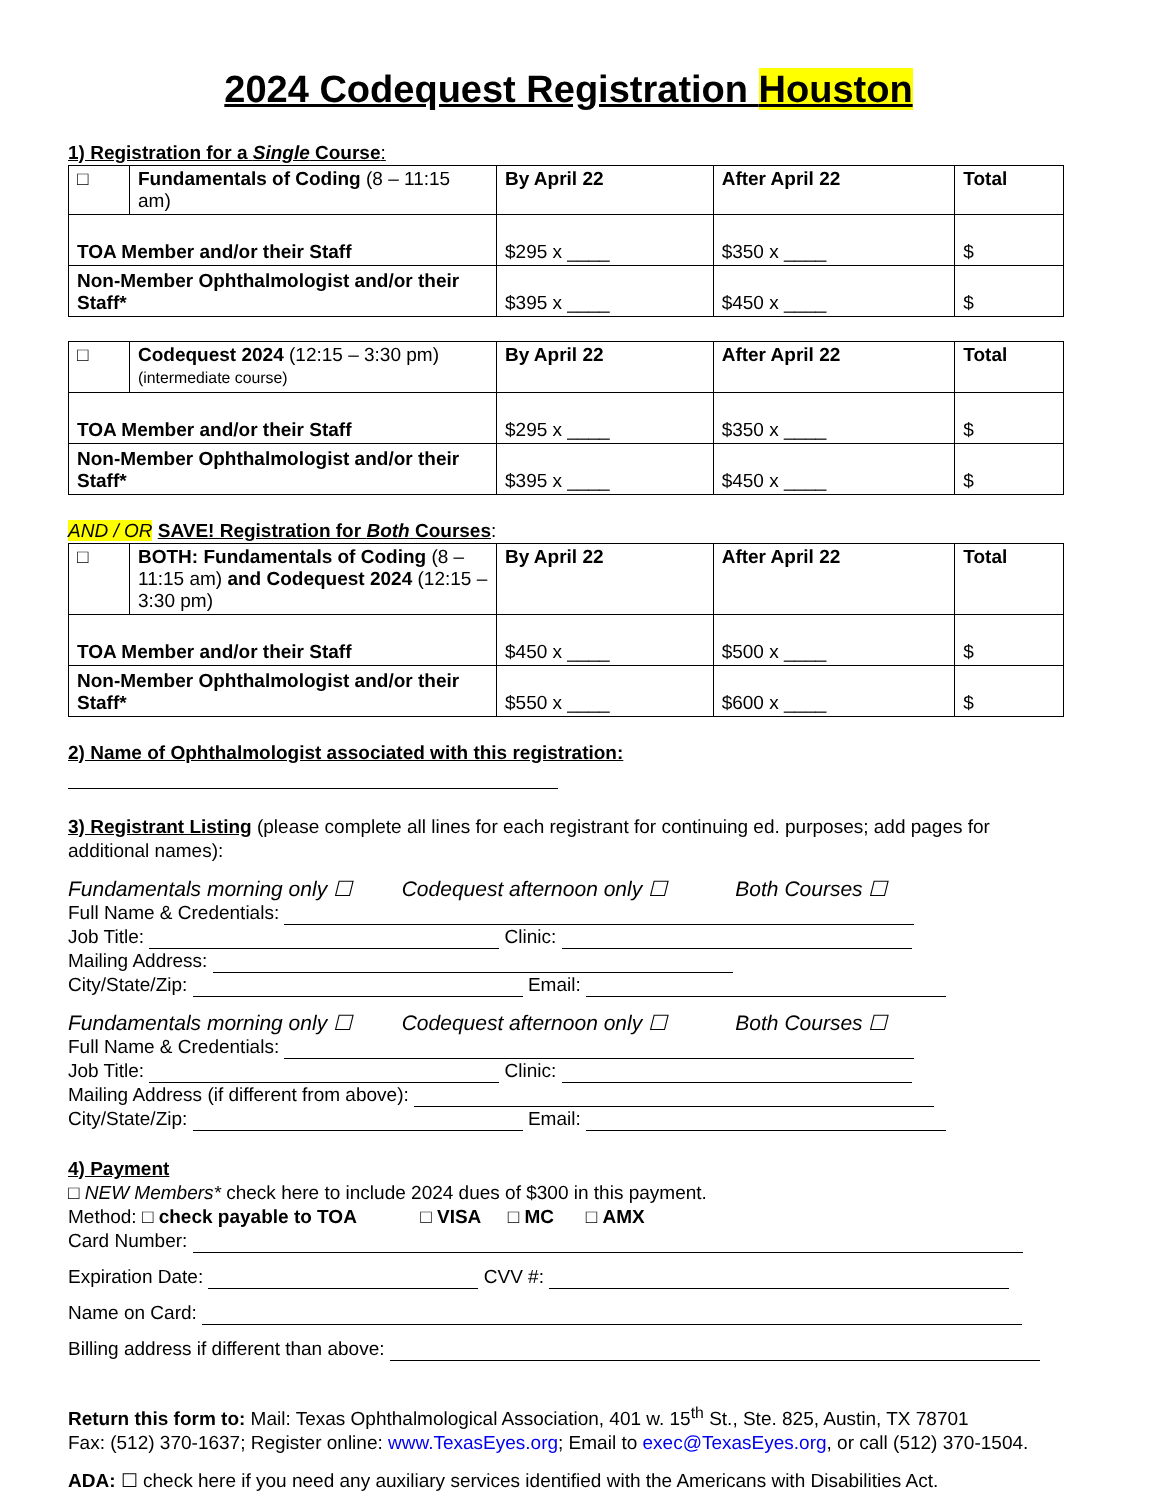2024 Codequest Registration Houston
1) Registration for a Single Course:
| □ | Fundamentals of Coding (8 – 11:15 am) | By April 22 | After April 22 | Total |
| TOA Member and/or their Staff | | $295 x ____ | $350 x ____ | $ |
| Non-Member Ophthalmologist and/or their Staff* | | $395 x ____ | $450 x ____ | $ |
| □ | Codequest 2024 (12:15 – 3:30 pm) (intermediate course) | By April 22 | After April 22 | Total |
| TOA Member and/or their Staff | | $295 x ____ | $350 x ____ | $ |
| Non-Member Ophthalmologist and/or their Staff* | | $395 x ____ | $450 x ____ | $ |
AND / OR SAVE! Registration for Both Courses:
| □ | BOTH: Fundamentals of Coding (8 – 11:15 am) and Codequest 2024 (12:15 – 3:30 pm) | By April 22 | After April 22 | Total |
| TOA Member and/or their Staff | | $450 x ____ | $500 x ____ | $ |
| Non-Member Ophthalmologist and/or their Staff* | | $550 x ____ | $600 x ____ | $ |
2) Name of Ophthalmologist associated with this registration:
3) Registrant Listing (please complete all lines for each registrant for continuing ed. purposes; add pages for additional names):
Fundamentals morning only ☐ Codequest afternoon only ☐ Both Courses ☐
Full Name & Credentials:
Job Title: Clinic:
Mailing Address:
City/State/Zip: Email:
Fundamentals morning only ☐ Codequest afternoon only ☐ Both Courses ☐
Full Name & Credentials:
Job Title: Clinic:
Mailing Address (if different from above):
City/State/Zip: Email:
4) Payment
□ NEW Members* check here to include 2024 dues of $300 in this payment.
Method: □ check payable to TOA □ VISA □ MC □ AMX
Card Number:
Expiration Date: CVV #:
Name on Card:
Billing address if different than above:
Return this form to: Mail: Texas Ophthalmological Association, 401 w. 15<sup>th</sup> St., Ste. 825, Austin, TX 78701
Fax: (512) 370-1637; Register online: www.TexasEyes.org; Email to exec@TexasEyes.org, or call (512) 370-1504.
ADA: ☐ check here if you need any auxiliary services identified with the Americans with Disabilities Act.